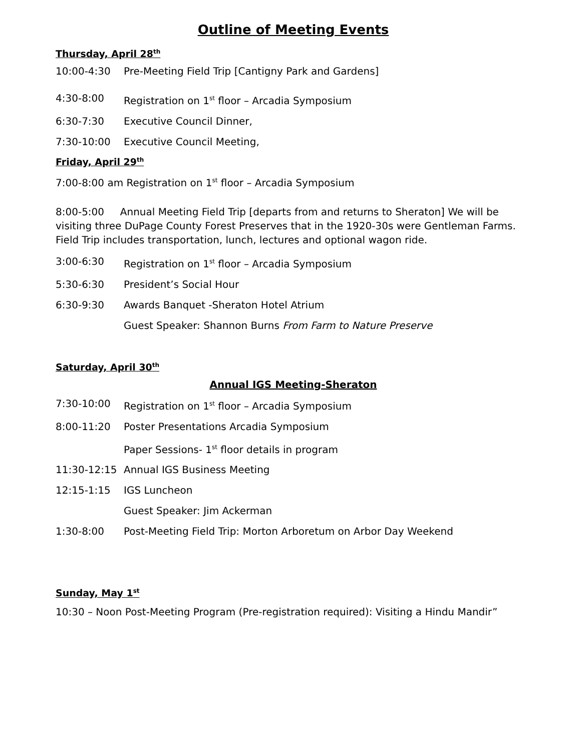Outline of Meeting Events
Thursday, April 28<sup>th</sup>
10:00-4:30 Pre-Meeting Field Trip [Cantigny Park and Gardens]
4:30-8:00 Registration on 1<sup>st</sup> floor – Arcadia Symposium
6:30-7:30 Executive Council Dinner,
7:30-10:00 Executive Council Meeting,
Friday, April 29<sup>th</sup>
7:00-8:00 am Registration on 1<sup>st</sup> floor – Arcadia Symposium
8:00-5:00 Annual Meeting Field Trip [departs from and returns to Sheraton] We will be visiting three DuPage County Forest Preserves that in the 1920-30s were Gentleman Farms. Field Trip includes transportation, lunch, lectures and optional wagon ride.
3:00-6:30 Registration on 1<sup>st</sup> floor – Arcadia Symposium
5:30-6:30 President’s Social Hour
6:30-9:30 Awards Banquet -Sheraton Hotel Atrium
Guest Speaker: Shannon Burns From Farm to Nature Preserve
Saturday, April 30<sup>th</sup>
Annual IGS Meeting-Sheraton
7:30-10:00 Registration on 1<sup>st</sup> floor – Arcadia Symposium
8:00-11:20 Poster Presentations Arcadia Symposium
Paper Sessions- 1<sup>st</sup> floor details in program
11:30-12:15 Annual IGS Business Meeting
12:15-1:15 IGS Luncheon
Guest Speaker: Jim Ackerman
1:30-8:00 Post-Meeting Field Trip: Morton Arboretum on Arbor Day Weekend
Sunday, May 1<sup>st</sup>
10:30 – Noon Post-Meeting Program (Pre-registration required): Visiting a Hindu Mandir”